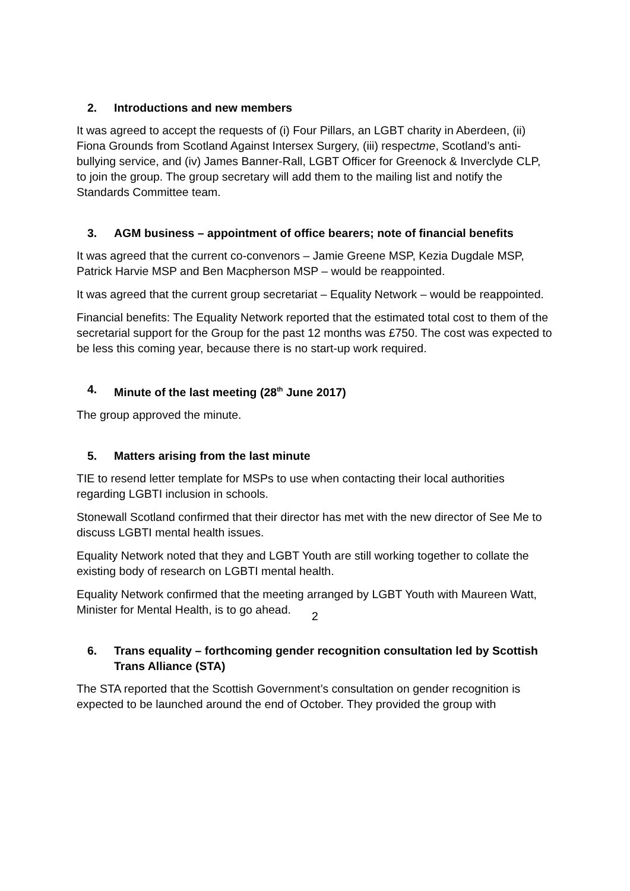2. Introductions and new members
It was agreed to accept the requests of (i) Four Pillars, an LGBT charity in Aberdeen, (ii) Fiona Grounds from Scotland Against Intersex Surgery, (iii) respectme, Scotland’s anti-bullying service, and (iv) James Banner-Rall, LGBT Officer for Greenock & Inverclyde CLP, to join the group. The group secretary will add them to the mailing list and notify the Standards Committee team.
3. AGM business – appointment of office bearers; note of financial benefits
It was agreed that the current co-convenors – Jamie Greene MSP, Kezia Dugdale MSP, Patrick Harvie MSP and Ben Macpherson MSP – would be reappointed.
It was agreed that the current group secretariat – Equality Network – would be reappointed.
Financial benefits: The Equality Network reported that the estimated total cost to them of the secretarial support for the Group for the past 12 months was £750. The cost was expected to be less this coming year, because there is no start-up work required.
4. Minute of the last meeting (28<sup>th</sup> June 2017)
The group approved the minute.
5. Matters arising from the last minute
TIE to resend letter template for MSPs to use when contacting their local authorities regarding LGBTI inclusion in schools.
Stonewall Scotland confirmed that their director has met with the new director of See Me to discuss LGBTI mental health issues.
Equality Network noted that they and LGBT Youth are still working together to collate the existing body of research on LGBTI mental health.
Equality Network confirmed that the meeting arranged by LGBT Youth with Maureen Watt, Minister for Mental Health, is to go ahead.
6. Trans equality – forthcoming gender recognition consultation led by Scottish Trans Alliance (STA)
The STA reported that the Scottish Government’s consultation on gender recognition is expected to be launched around the end of October. They provided the group with
2